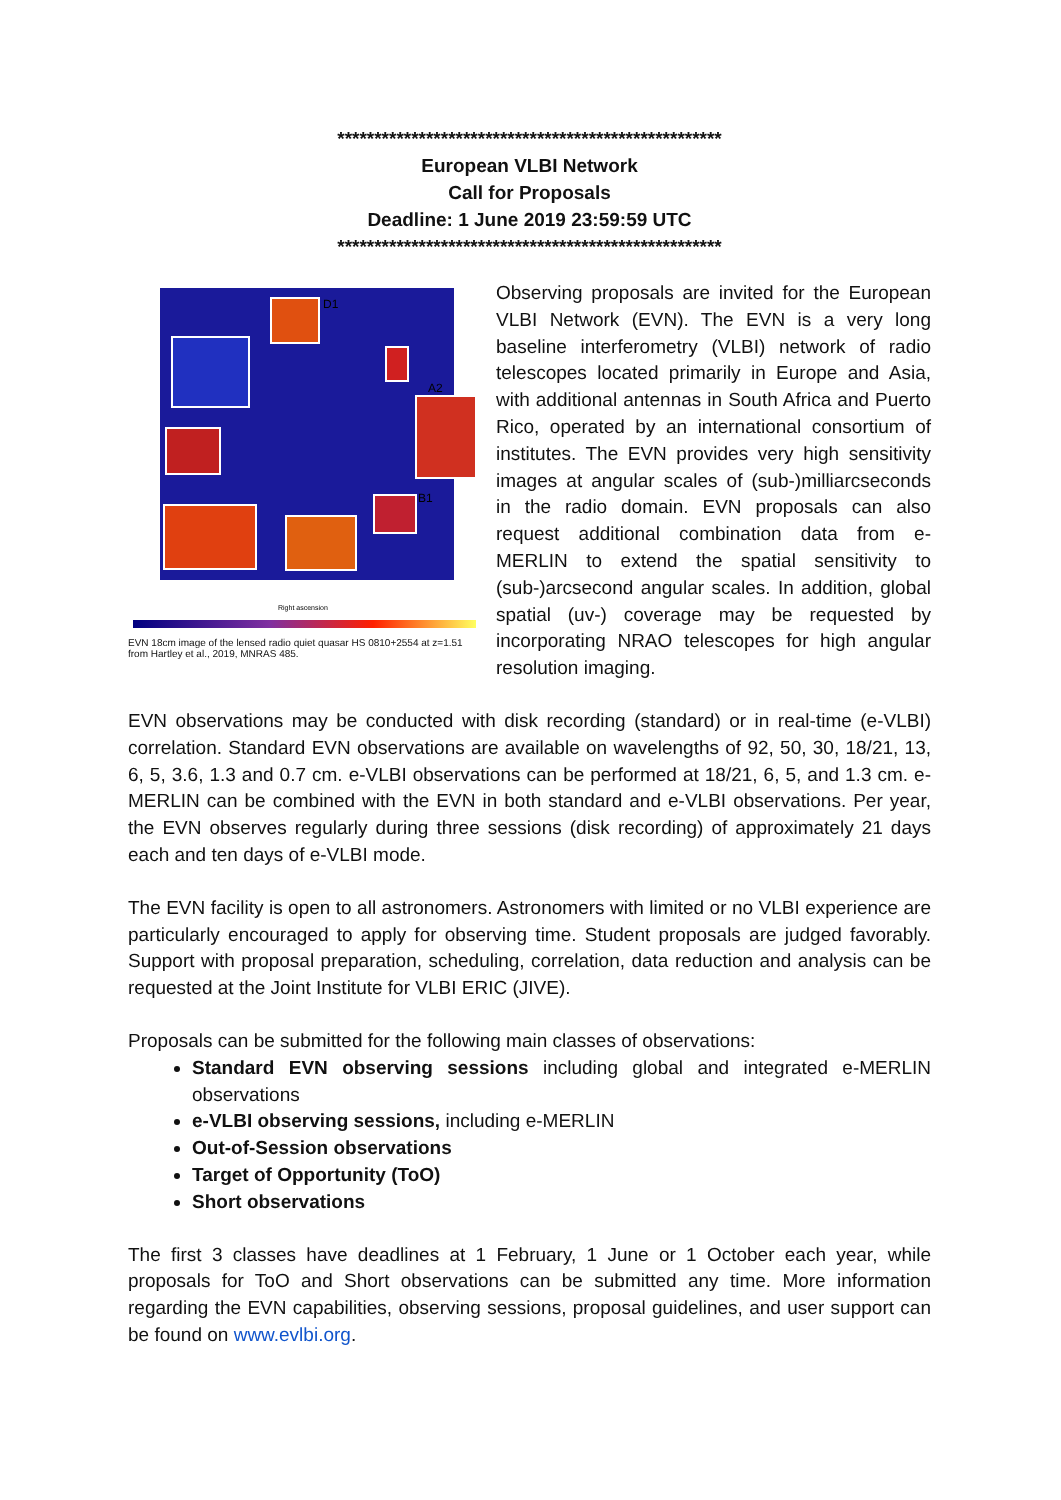****************************************************
European VLBI Network
Call for Proposals
Deadline: 1 June 2019 23:59:59 UTC
****************************************************
D1
A2
B1
Right ascension
EVN 18cm image of the lensed radio quiet quasar HS 0810+2554 at z=1.51 from Hartley et al., 2019, MNRAS 485.
Observing proposals are invited for the European VLBI Network (EVN). The EVN is a very long baseline interferometry (VLBI) network of radio telescopes located primarily in Europe and Asia, with additional antennas in South Africa and Puerto Rico, operated by an international consortium of institutes. The EVN provides very high sensitivity images at angular scales of (sub-)milliarcseconds in the radio domain. EVN proposals can also request additional combination data from e-MERLIN to extend the spatial sensitivity to (sub-)arcsecond angular scales. In addition, global spatial (uv-) coverage may be requested by incorporating NRAO telescopes for high angular resolution imaging.
EVN observations may be conducted with disk recording (standard) or in real-time (e-VLBI) correlation. Standard EVN observations are available on wavelengths of 92, 50, 30, 18/21, 13, 6, 5, 3.6, 1.3 and 0.7 cm. e-VLBI observations can be performed at 18/21, 6, 5, and 1.3 cm. e-MERLIN can be combined with the EVN in both standard and e-VLBI observations. Per year, the EVN observes regularly during three sessions (disk recording) of approximately 21 days each and ten days of e-VLBI mode.
The EVN facility is open to all astronomers. Astronomers with limited or no VLBI experience are particularly encouraged to apply for observing time. Student proposals are judged favorably. Support with proposal preparation, scheduling, correlation, data reduction and analysis can be requested at the Joint Institute for VLBI ERIC (JIVE).
Proposals can be submitted for the following main classes of observations:
Standard EVN observing sessions including global and integrated e-MERLIN observations
e-VLBI observing sessions, including e-MERLIN
Out-of-Session observations
Target of Opportunity (ToO)
Short observations
The first 3 classes have deadlines at 1 February, 1 June or 1 October each year, while proposals for ToO and Short observations can be submitted any time. More information regarding the EVN capabilities, observing sessions, proposal guidelines, and user support can be found on www.evlbi.org.